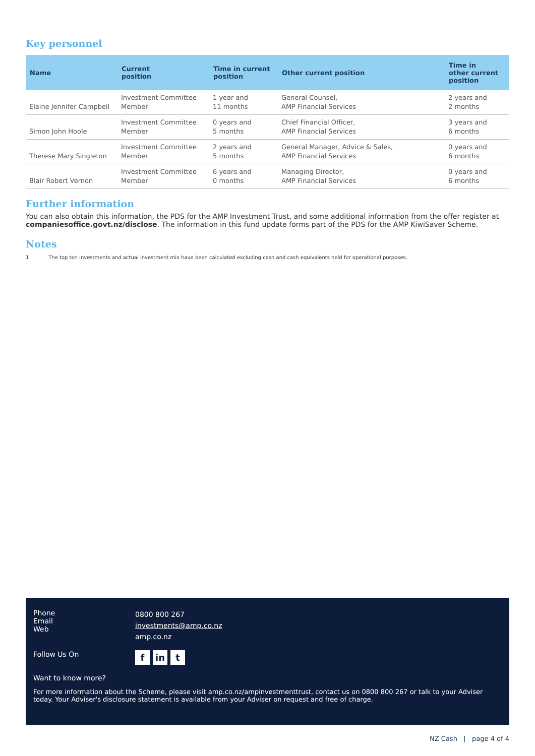Key personnel
| Name | Current position | Time in current position | Other current position | Time in other current position |
| --- | --- | --- | --- | --- |
| Elaine Jennifer Campbell | Investment Committee Member | 1 year and 11 months | General Counsel, AMP Financial Services | 2 years and 2 months |
| Simon John Hoole | Investment Committee Member | 0 years and 5 months | Chief Financial Officer, AMP Financial Services | 3 years and 6 months |
| Therese Mary Singleton | Investment Committee Member | 2 years and 5 months | General Manager, Advice & Sales, AMP Financial Services | 0 years and 6 months |
| Blair Robert Vernon | Investment Committee Member | 6 years and 0 months | Managing Director, AMP Financial Services | 0 years and 6 months |
Further information
You can also obtain this information, the PDS for the AMP Investment Trust, and some additional information from the offer register at companiesoffice.govt.nz/disclose. The information in this fund update forms part of the PDS for the AMP KiwiSaver Scheme.
Notes
1 The top ten investments and actual investment mix have been calculated excluding cash and cash equivalents held for operational purposes.
Phone
Email
Web
0800 800 267
investments@amp.co.nz
amp.co.nz
Follow Us On
fin t
Want to know more?
For more information about the Scheme, please visit amp.co.nz/ampinvestmenttrust, contact us on 0800 800 267 or talk to your Adviser today. Your Adviser's disclosure statement is available from your Adviser on request and free of charge.
NZ Cash | page 4 of 4